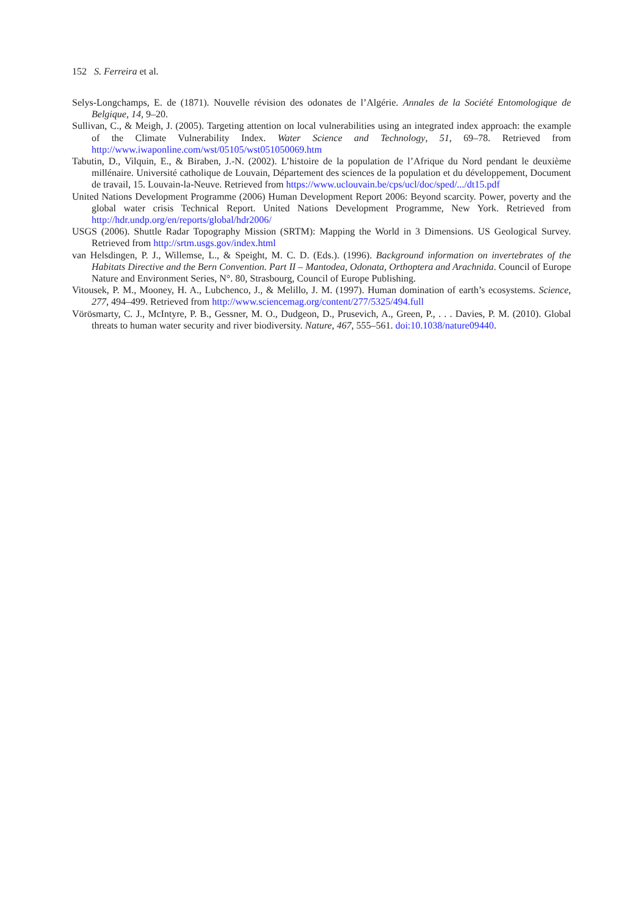152 S. Ferreira et al.
Selys-Longchamps, E. de (1871). Nouvelle révision des odonates de l’Algérie. Annales de la Société Entomologique de Belgique, 14, 9–20.
Sullivan, C., & Meigh, J. (2005). Targeting attention on local vulnerabilities using an integrated index approach: the example of the Climate Vulnerability Index. Water Science and Technology, 51, 69–78. Retrieved from http://www.iwaponline.com/wst/05105/wst051050069.htm
Tabutin, D., Vilquin, E., & Biraben, J.-N. (2002). L’histoire de la population de l’Afrique du Nord pendant le deuxième millénaire. Université catholique de Louvain, Département des sciences de la population et du développement, Document de travail, 15. Louvain-la-Neuve. Retrieved from https://www.uclouvain.be/cps/ucl/doc/sped/.../dt15.pdf
United Nations Development Programme (2006) Human Development Report 2006: Beyond scarcity. Power, poverty and the global water crisis Technical Report. United Nations Development Programme, New York. Retrieved from http://hdr.undp.org/en/reports/global/hdr2006/
USGS (2006). Shuttle Radar Topography Mission (SRTM): Mapping the World in 3 Dimensions. US Geological Survey. Retrieved from http://srtm.usgs.gov/index.html
van Helsdingen, P. J., Willemse, L., & Speight, M. C. D. (Eds.). (1996). Background information on invertebrates of the Habitats Directive and the Bern Convention. Part II – Mantodea, Odonata, Orthoptera and Arachnida. Council of Europe Nature and Environment Series, N°. 80, Strasbourg, Council of Europe Publishing.
Vitousek, P. M., Mooney, H. A., Lubchenco, J., & Melillo, J. M. (1997). Human domination of earth’s ecosystems. Science, 277, 494–499. Retrieved from http://www.sciencemag.org/content/277/5325/494.full
Vörösmarty, C. J., McIntyre, P. B., Gessner, M. O., Dudgeon, D., Prusevich, A., Green, P., . . . Davies, P. M. (2010). Global threats to human water security and river biodiversity. Nature, 467, 555–561. doi:10.1038/nature09440.